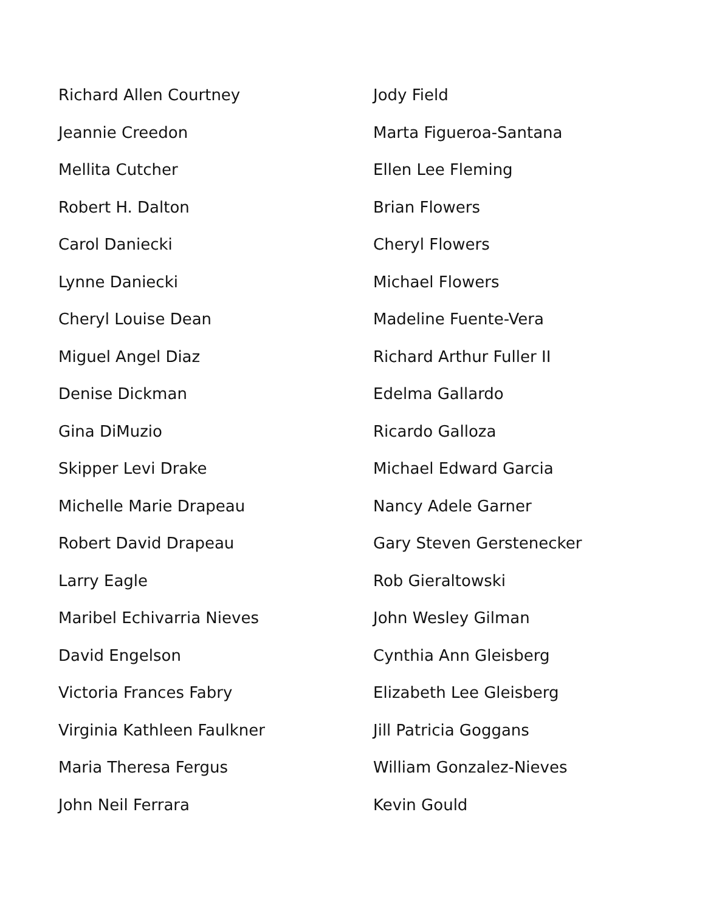Richard Allen Courtney
Jeannie Creedon
Mellita Cutcher
Robert H. Dalton
Carol Daniecki
Lynne Daniecki
Cheryl Louise Dean
Miguel Angel Diaz
Denise Dickman
Gina DiMuzio
Skipper Levi Drake
Michelle Marie Drapeau
Robert David Drapeau
Larry Eagle
Maribel Echivarria Nieves
David Engelson
Victoria Frances Fabry
Virginia Kathleen Faulkner
Maria Theresa Fergus
John Neil Ferrara
Jody Field
Marta Figueroa-Santana
Ellen Lee Fleming
Brian Flowers
Cheryl Flowers
Michael Flowers
Madeline Fuente-Vera
Richard Arthur Fuller II
Edelma Gallardo
Ricardo Galloza
Michael Edward Garcia
Nancy Adele Garner
Gary Steven Gerstenecker
Rob Gieraltowski
John Wesley Gilman
Cynthia Ann Gleisberg
Elizabeth Lee Gleisberg
Jill Patricia Goggans
William Gonzalez-Nieves
Kevin Gould